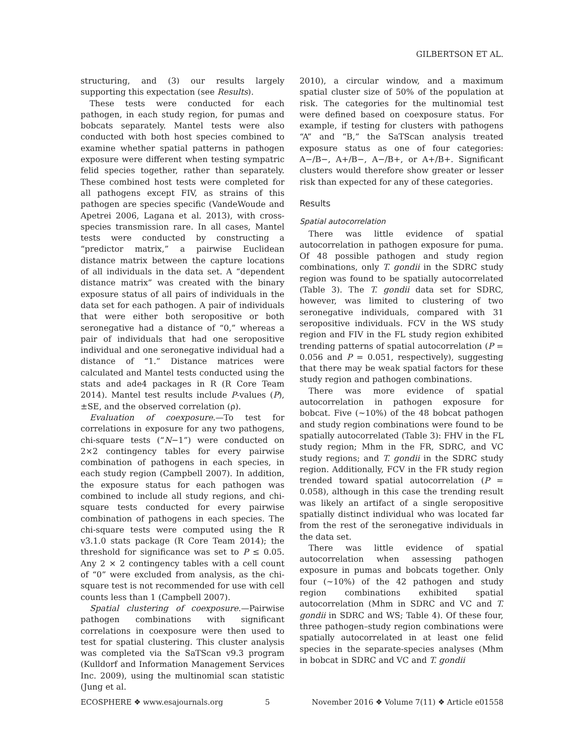GILBERTSON ET AL.
structuring, and (3) our results largely supporting this expectation (see Results).
These tests were conducted for each pathogen, in each study region, for pumas and bobcats separately. Mantel tests were also conducted with both host species combined to examine whether spatial patterns in pathogen exposure were different when testing sympatric felid species together, rather than separately. These combined host tests were completed for all pathogens except FIV, as strains of this pathogen are species specific (VandeWoude and Apetrei 2006, Lagana et al. 2013), with cross-species transmission rare. In all cases, Mantel tests were conducted by constructing a “predictor matrix,” a pairwise Euclidean distance matrix between the capture locations of all individuals in the data set. A “dependent distance matrix” was created with the binary exposure status of all pairs of individuals in the data set for each pathogen. A pair of individuals that were either both seropositive or both seronegative had a distance of “0,” whereas a pair of individuals that had one seropositive individual and one seronegative individual had a distance of “1.” Distance matrices were calculated and Mantel tests conducted using the stats and ade4 packages in R (R Core Team 2014). Mantel test results include P-values (P), ±SE, and the observed correlation (ρ).
Evaluation of coexposure.—To test for correlations in exposure for any two pathogens, chi-square tests (“N−1”) were conducted on 2×2 contingency tables for every pairwise combination of pathogens in each species, in each study region (Campbell 2007). In addition, the exposure status for each pathogen was combined to include all study regions, and chi-square tests conducted for every pairwise combination of pathogens in each species. The chi-square tests were computed using the R v3.1.0 stats package (R Core Team 2014); the threshold for significance was set to P ≤ 0.05. Any 2 × 2 contingency tables with a cell count of “0” were excluded from analysis, as the chi-square test is not recommended for use with cell counts less than 1 (Campbell 2007).
Spatial clustering of coexposure.—Pairwise pathogen combinations with significant correlations in coexposure were then used to test for spatial clustering. This cluster analysis was completed via the SaTScan v9.3 program (Kulldorf and Information Management Services Inc. 2009), using the multinomial scan statistic (Jung et al.
2010), a circular window, and a maximum spatial cluster size of 50% of the population at risk. The categories for the multinomial test were defined based on coexposure status. For example, if testing for clusters with pathogens “A” and “B,” the SaTScan analysis treated exposure status as one of four categories: A−/B−, A+/B−, A−/B+, or A+/B+. Significant clusters would therefore show greater or lesser risk than expected for any of these categories.
Results
Spatial autocorrelation
There was little evidence of spatial autocorrelation in pathogen exposure for puma. Of 48 possible pathogen and study region combinations, only T. gondii in the SDRC study region was found to be spatially autocorrelated (Table 3). The T. gondii data set for SDRC, however, was limited to clustering of two seronegative individuals, compared with 31 seropositive individuals. FCV in the WS study region and FIV in the FL study region exhibited trending patterns of spatial autocorrelation (P = 0.056 and P = 0.051, respectively), suggesting that there may be weak spatial factors for these study region and pathogen combinations.
There was more evidence of spatial autocorrelation in pathogen exposure for bobcat. Five (~10%) of the 48 bobcat pathogen and study region combinations were found to be spatially autocorrelated (Table 3): FHV in the FL study region; Mhm in the FR, SDRC, and VC study regions; and T. gondii in the SDRC study region. Additionally, FCV in the FR study region trended toward spatial autocorrelation (P = 0.058), although in this case the trending result was likely an artifact of a single seropositive spatially distinct individual who was located far from the rest of the seronegative individuals in the data set.
There was little evidence of spatial autocorrelation when assessing pathogen exposure in pumas and bobcats together. Only four (~10%) of the 42 pathogen and study region combinations exhibited spatial autocorrelation (Mhm in SDRC and VC and T. gondii in SDRC and WS; Table 4). Of these four, three pathogen–study region combinations were spatially autocorrelated in at least one felid species in the separate-species analyses (Mhm in bobcat in SDRC and VC and T. gondii
ECOSPHERE ❖ www.esajournals.org 5 November 2016 ❖ Volume 7(11) ❖ Article e01558